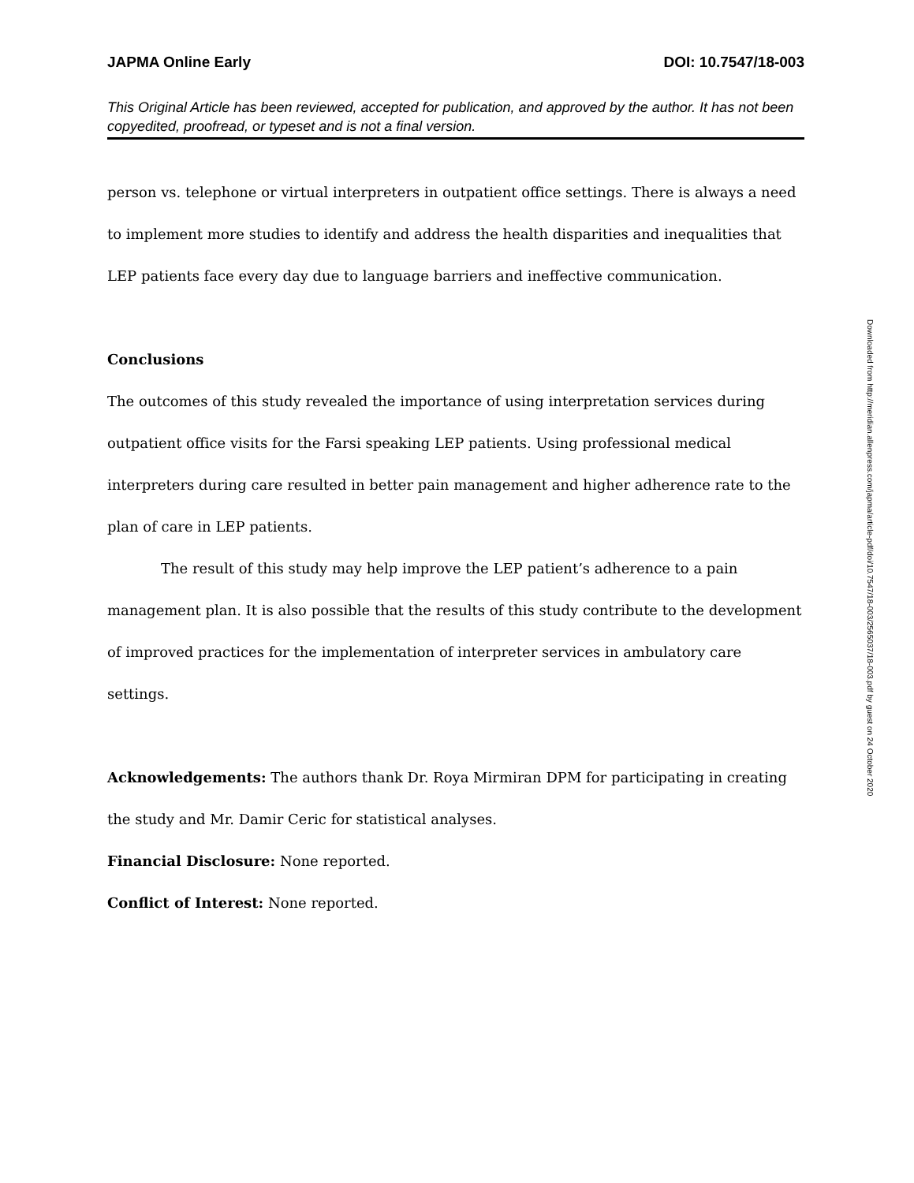JAPMA Online Early DOI: 10.7547/18-003
This Original Article has been reviewed, accepted for publication, and approved by the author. It has not been copyedited, proofread, or typeset and is not a final version.
person vs. telephone or virtual interpreters in outpatient office settings. There is always a need to implement more studies to identify and address the health disparities and inequalities that LEP patients face every day due to language barriers and ineffective communication.
Conclusions
The outcomes of this study revealed the importance of using interpretation services during outpatient office visits for the Farsi speaking LEP patients. Using professional medical interpreters during care resulted in better pain management and higher adherence rate to the plan of care in LEP patients.
The result of this study may help improve the LEP patient’s adherence to a pain management plan. It is also possible that the results of this study contribute to the development of improved practices for the implementation of interpreter services in ambulatory care settings.
Acknowledgements: The authors thank Dr. Roya Mirmiran DPM for participating in creating the study and Mr. Damir Ceric for statistical analyses.
Financial Disclosure: None reported.
Conflict of Interest: None reported.
Downloaded from http://meridian.allenpress.com/japma/article-pdf/doi/10.7547/18-003/2565037/18-003.pdf by guest on 24 October 2020